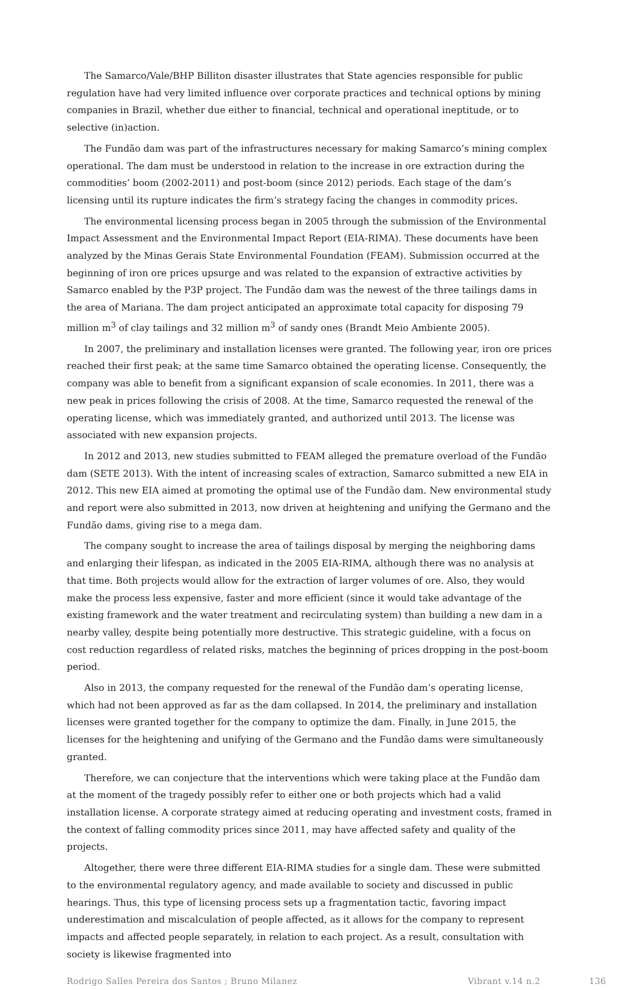The Samarco/Vale/BHP Billiton disaster illustrates that State agencies responsible for public regulation have had very limited influence over corporate practices and technical options by mining companies in Brazil, whether due either to financial, technical and operational ineptitude, or to selective (in)action.
The Fundão dam was part of the infrastructures necessary for making Samarco’s mining complex operational. The dam must be understood in relation to the increase in ore extraction during the commodities’ boom (2002-2011) and post-boom (since 2012) periods. Each stage of the dam’s licensing until its rupture indicates the firm’s strategy facing the changes in commodity prices.
The environmental licensing process began in 2005 through the submission of the Environmental Impact Assessment and the Environmental Impact Report (EIA-RIMA). These documents have been analyzed by the Minas Gerais State Environmental Foundation (FEAM). Submission occurred at the beginning of iron ore prices upsurge and was related to the expansion of extractive activities by Samarco enabled by the P3P project. The Fundão dam was the newest of the three tailings dams in the area of Mariana. The dam project anticipated an approximate total capacity for disposing 79 million m<sup>3</sup> of clay tailings and 32 million m<sup>3</sup> of sandy ones (Brandt Meio Ambiente 2005).
In 2007, the preliminary and installation licenses were granted. The following year, iron ore prices reached their first peak; at the same time Samarco obtained the operating license. Consequently, the company was able to benefit from a significant expansion of scale economies. In 2011, there was a new peak in prices following the crisis of 2008. At the time, Samarco requested the renewal of the operating license, which was immediately granted, and authorized until 2013. The license was associated with new expansion projects.
In 2012 and 2013, new studies submitted to FEAM alleged the premature overload of the Fundão dam (SETE 2013). With the intent of increasing scales of extraction, Samarco submitted a new EIA in 2012. This new EIA aimed at promoting the optimal use of the Fundão dam. New environmental study and report were also submitted in 2013, now driven at heightening and unifying the Germano and the Fundão dams, giving rise to a mega dam.
The company sought to increase the area of tailings disposal by merging the neighboring dams and enlarging their lifespan, as indicated in the 2005 EIA-RIMA, although there was no analysis at that time. Both projects would allow for the extraction of larger volumes of ore. Also, they would make the process less expensive, faster and more efficient (since it would take advantage of the existing framework and the water treatment and recirculating system) than building a new dam in a nearby valley, despite being potentially more destructive. This strategic guideline, with a focus on cost reduction regardless of related risks, matches the beginning of prices dropping in the post-boom period.
Also in 2013, the company requested for the renewal of the Fundão dam’s operating license, which had not been approved as far as the dam collapsed. In 2014, the preliminary and installation licenses were granted together for the company to optimize the dam. Finally, in June 2015, the licenses for the heightening and unifying of the Germano and the Fundão dams were simultaneously granted.
Therefore, we can conjecture that the interventions which were taking place at the Fundão dam at the moment of the tragedy possibly refer to either one or both projects which had a valid installation license. A corporate strategy aimed at reducing operating and investment costs, framed in the context of falling commodity prices since 2011, may have affected safety and quality of the projects.
Altogether, there were three different EIA-RIMA studies for a single dam. These were submitted to the environmental regulatory agency, and made available to society and discussed in public hearings. Thus, this type of licensing process sets up a fragmentation tactic, favoring impact underestimation and miscalculation of people affected, as it allows for the company to represent impacts and affected people separately, in relation to each project. As a result, consultation with society is likewise fragmented into
Rodrigo Salles Pereira dos Santos ; Bruno Milanez Vibrant v.14 n.2 136